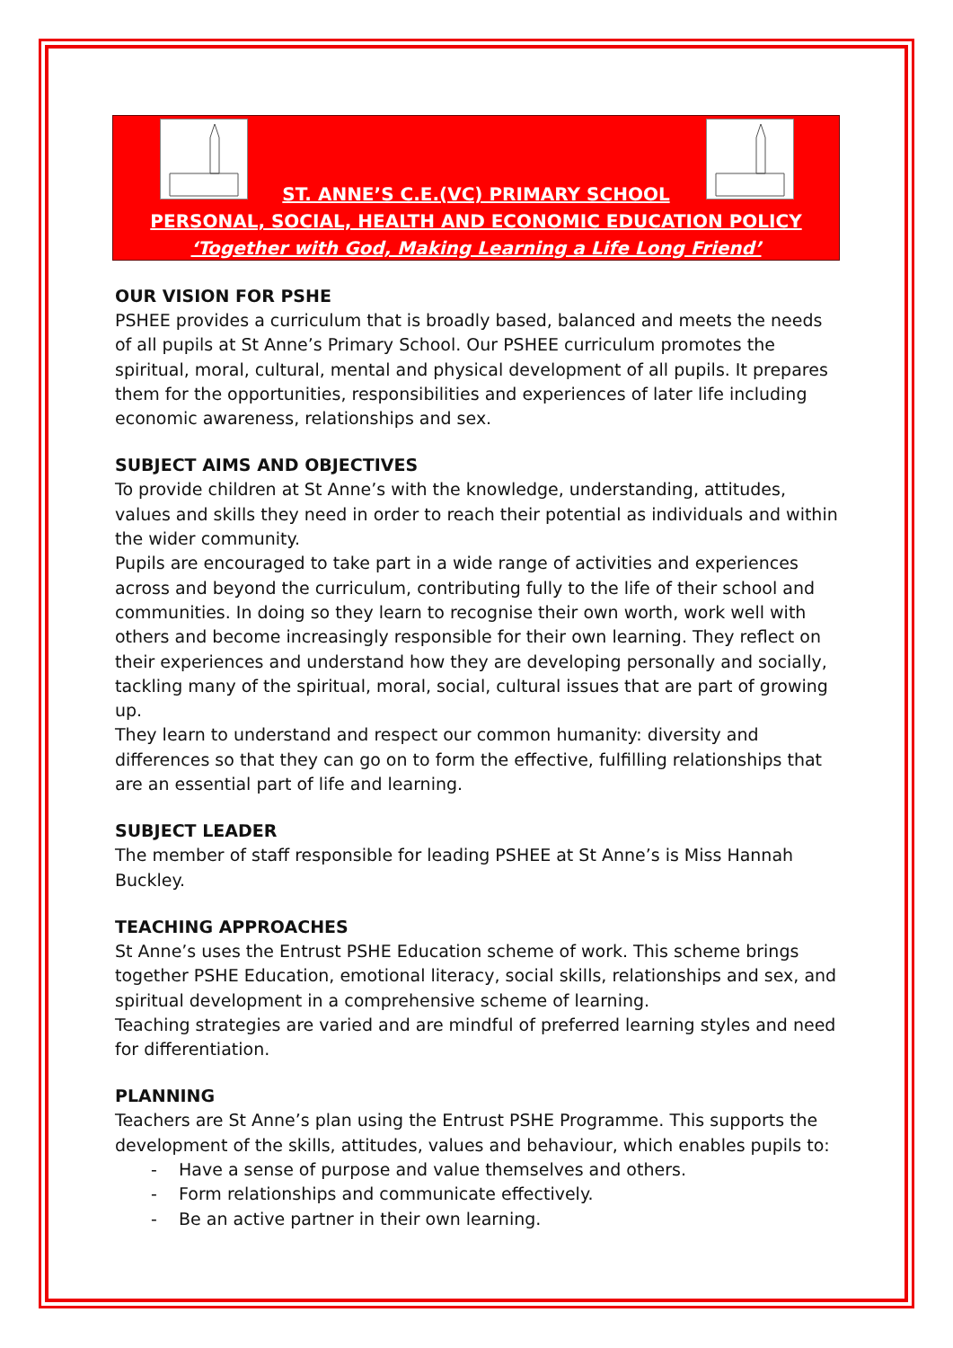ST. ANNE’S C.E.(VC) PRIMARY SCHOOL
PERSONAL, SOCIAL, HEALTH AND ECONOMIC EDUCATION POLICY
‘Together with God, Making Learning a Life Long Friend’
OUR VISION FOR PSHE
PSHEE provides a curriculum that is broadly based, balanced and meets the needs of all pupils at St Anne’s Primary School. Our PSHEE curriculum promotes the spiritual, moral, cultural, mental and physical development of all pupils. It prepares them for the opportunities, responsibilities and experiences of later life including economic awareness, relationships and sex.
SUBJECT AIMS AND OBJECTIVES
To provide children at St Anne’s with the knowledge, understanding, attitudes, values and skills they need in order to reach their potential as individuals and within the wider community.
Pupils are encouraged to take part in a wide range of activities and experiences across and beyond the curriculum, contributing fully to the life of their school and communities. In doing so they learn to recognise their own worth, work well with others and become increasingly responsible for their own learning. They reflect on their experiences and understand how they are developing personally and socially, tackling many of the spiritual, moral, social, cultural issues that are part of growing up.
They learn to understand and respect our common humanity: diversity and differences so that they can go on to form the effective, fulfilling relationships that are an essential part of life and learning.
SUBJECT LEADER
The member of staff responsible for leading PSHEE at St Anne’s is Miss Hannah Buckley.
TEACHING APPROACHES
St Anne’s uses the Entrust PSHE Education scheme of work. This scheme brings together PSHE Education, emotional literacy, social skills, relationships and sex, and spiritual development in a comprehensive scheme of learning.
Teaching strategies are varied and are mindful of preferred learning styles and need for differentiation.
PLANNING
Teachers are St Anne’s plan using the Entrust PSHE Programme. This supports the development of the skills, attitudes, values and behaviour, which enables pupils to:
- Have a sense of purpose and value themselves and others.
- Form relationships and communicate effectively.
- Be an active partner in their own learning.